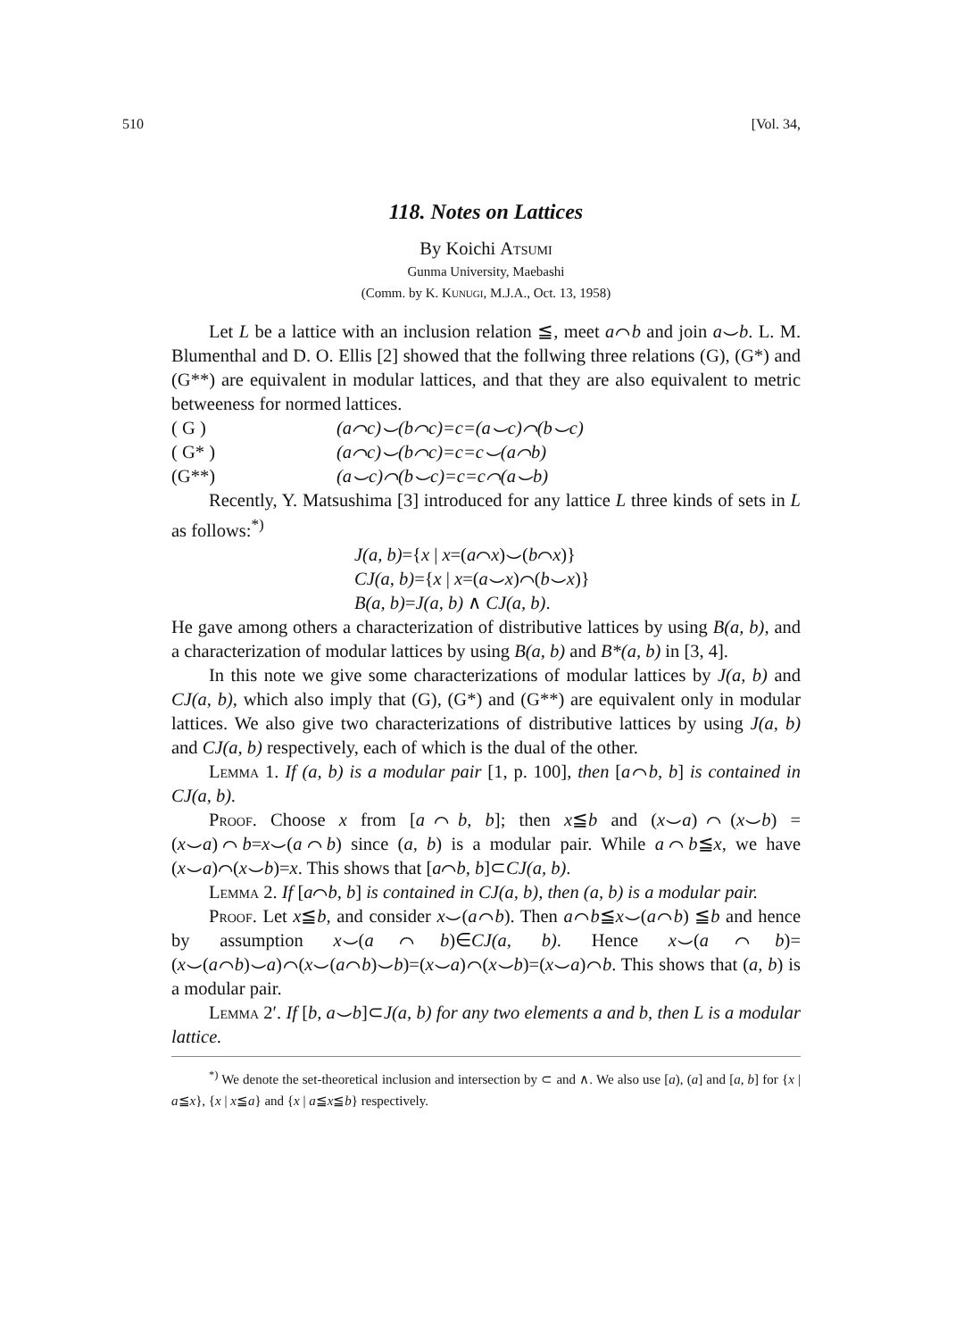510 [Vol. 34,
118. Notes on Lattices
By Koichi Atsumi
Gunma University, Maebashi
(Comm. by K. Kunugi, M.J.A., Oct. 13, 1958)
Let L be a lattice with an inclusion relation ≦, meet a⌒b and join a⌣b. L. M. Blumenthal and D. O. Ellis [2] showed that the follwing three relations (G), (G*) and (G**) are equivalent in modular lattices, and that they are also equivalent to metric betweeness for normed lattices.
( G ) (a⌒c)⌣(b⌒c)=c=(a⌣c)⌒(b⌣c)
( G* ) (a⌒c)⌣(b⌒c)=c=c⌣(a⌒b)
(G**) (a⌣c)⌒(b⌣c)=c=c⌒(a⌣b)
Recently, Y. Matsushima [3] introduced for any lattice L three kinds of sets in L as follows:<sup>*)</sup>
J(a, b)={x | x=(a⌒x)⌣(b⌒x)}
CJ(a, b)={x | x=(a⌣x)⌒(b⌣x)}
B(a, b)=J(a, b) ∧ CJ(a, b).
He gave among others a characterization of distributive lattices by using B(a, b), and a characterization of modular lattices by using B(a, b) and B*(a, b) in [3, 4].
In this note we give some characterizations of modular lattices by J(a, b) and CJ(a, b), which also imply that (G), (G*) and (G**) are equivalent only in modular lattices. We also give two characterizations of distributive lattices by using J(a, b) and CJ(a, b) respectively, each of which is the dual of the other.
Lemma 1. If (a, b) is a modular pair [1, p. 100], then [a⌒b, b] is contained in CJ(a, b).
Proof. Choose x from [a⌒b, b]; then x≦b and (x⌣a)⌒(x⌣b) =(x⌣a)⌒b=x⌣(a⌒b) since (a, b) is a modular pair. While a⌒b≦x, we have (x⌣a)⌒(x⌣b)=x. This shows that [a⌒b, b]⊂CJ(a, b).
Lemma 2. If [a⌒b, b] is contained in CJ(a, b), then (a, b) is a modular pair.
Proof. Let x≦b, and consider x⌣(a⌒b). Then a⌒b≦x⌣(a⌒b) ≦b and hence by assumption x⌣(a⌒b)∈CJ(a, b). Hence x⌣(a⌒b)= (x⌣(a⌒b)⌣a)⌒(x⌣(a⌒b)⌣b)=(x⌣a)⌒(x⌣b)=(x⌣a)⌒b. This shows that (a, b) is a modular pair.
Lemma 2′. If [b, a⌣b]⊂J(a, b) for any two elements a and b, then L is a modular lattice.
<sup>*)</sup> We denote the set-theoretical inclusion and intersection by ⊂ and ∧. We also use [a), (a] and [a, b] for {x | a≦x}, {x | x≦a} and {x | a≦x≦b} respectively.